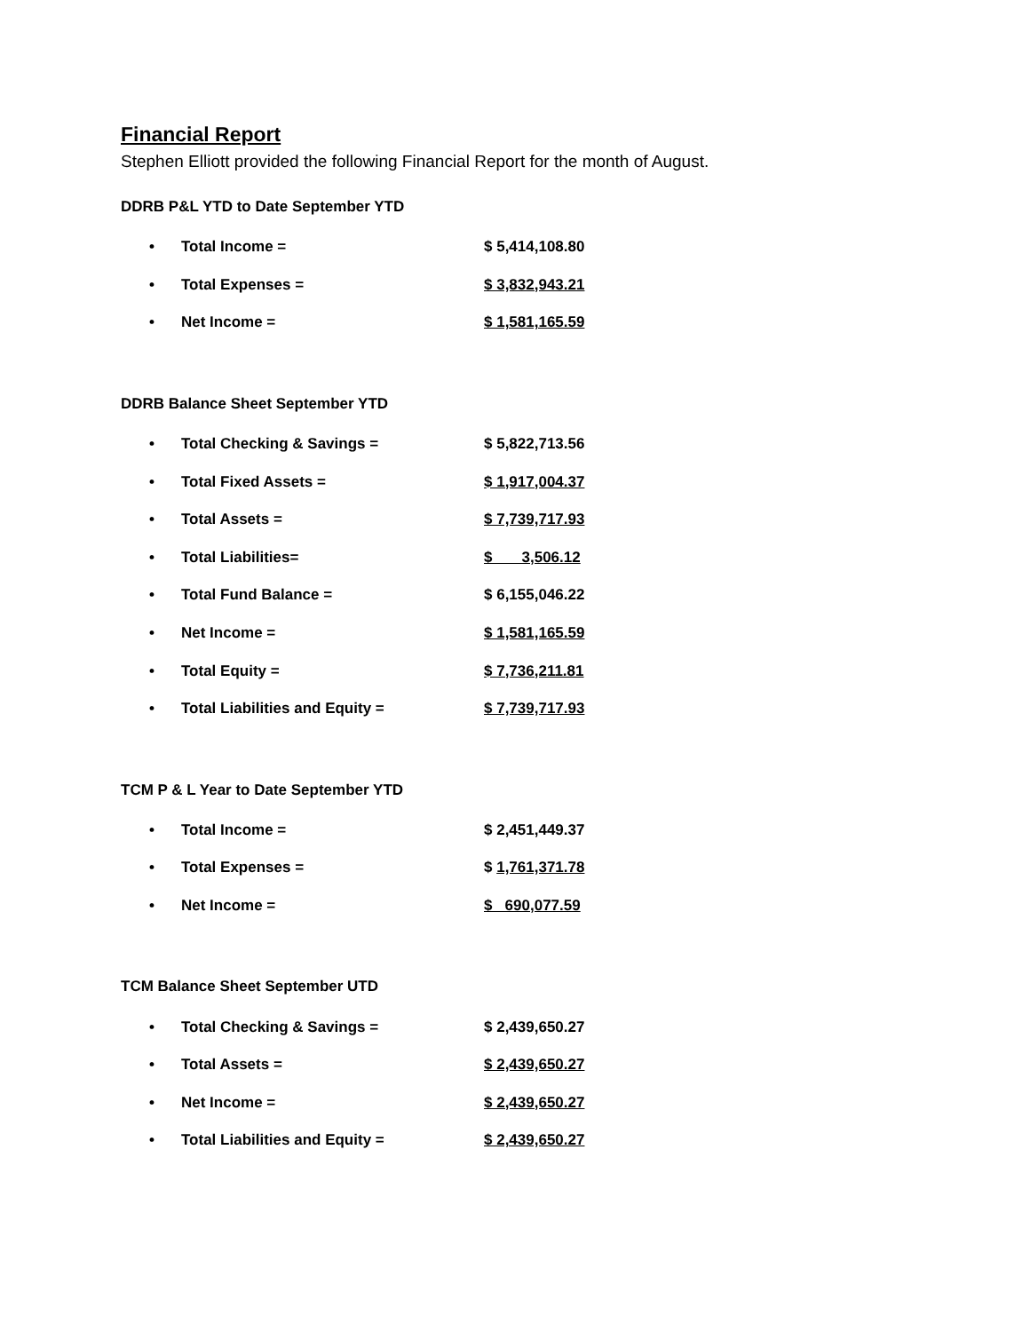Financial Report
Stephen Elliott provided the following Financial Report for the month of August.
DDRB P&L YTD to Date September YTD
• Total Income = $ 5,414,108.80
• Total Expenses = $ 3,832,943.21
• Net Income = $ 1,581,165.59
DDRB Balance Sheet September YTD
• Total Checking & Savings = $ 5,822,713.56
• Total Fixed Assets = $ 1,917,004.37
• Total Assets = $ 7,739,717.93
• Total Liabilities= $ 3,506.12
• Total Fund Balance = $ 6,155,046.22
• Net Income = $ 1,581,165.59
• Total Equity = $ 7,736,211.81
• Total Liabilities and Equity = $ 7,739,717.93
TCM P & L Year to Date September YTD
• Total Income = $ 2,451,449.37
• Total Expenses = $ 1,761,371.78
• Net Income = $ 690,077.59
TCM Balance Sheet September UTD
• Total Checking & Savings = $ 2,439,650.27
• Total Assets = $ 2,439,650.27
• Net Income = $ 2,439,650.27
• Total Liabilities and Equity = $ 2,439,650.27